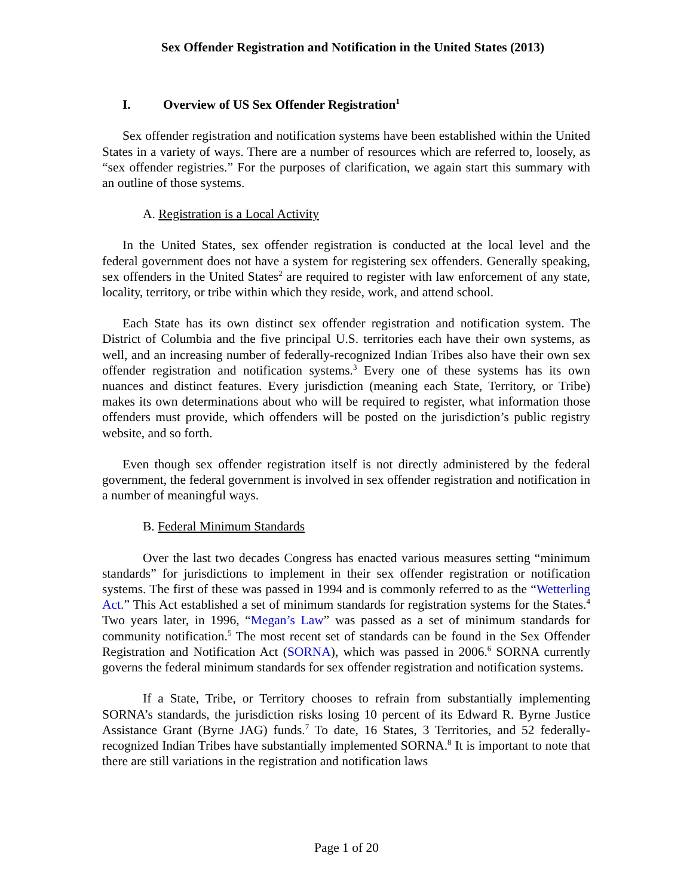Sex Offender Registration and Notification in the United States (2013)
I. Overview of US Sex Offender Registration<sup>1</sup>
Sex offender registration and notification systems have been established within the United States in a variety of ways. There are a number of resources which are referred to, loosely, as “sex offender registries.” For the purposes of clarification, we again start this summary with an outline of those systems.
A. Registration is a Local Activity
In the United States, sex offender registration is conducted at the local level and the federal government does not have a system for registering sex offenders. Generally speaking, sex offenders in the United States<sup>2</sup> are required to register with law enforcement of any state, locality, territory, or tribe within which they reside, work, and attend school.
Each State has its own distinct sex offender registration and notification system. The District of Columbia and the five principal U.S. territories each have their own systems, as well, and an increasing number of federally-recognized Indian Tribes also have their own sex offender registration and notification systems.<sup>3</sup> Every one of these systems has its own nuances and distinct features. Every jurisdiction (meaning each State, Territory, or Tribe) makes its own determinations about who will be required to register, what information those offenders must provide, which offenders will be posted on the jurisdiction’s public registry website, and so forth.
Even though sex offender registration itself is not directly administered by the federal government, the federal government is involved in sex offender registration and notification in a number of meaningful ways.
B. Federal Minimum Standards
Over the last two decades Congress has enacted various measures setting “minimum standards” for jurisdictions to implement in their sex offender registration or notification systems. The first of these was passed in 1994 and is commonly referred to as the “Wetterling Act.” This Act established a set of minimum standards for registration systems for the States.<sup>4</sup> Two years later, in 1996, “Megan’s Law” was passed as a set of minimum standards for community notification.<sup>5</sup> The most recent set of standards can be found in the Sex Offender Registration and Notification Act (SORNA), which was passed in 2006.<sup>6</sup> SORNA currently governs the federal minimum standards for sex offender registration and notification systems.
If a State, Tribe, or Territory chooses to refrain from substantially implementing SORNA’s standards, the jurisdiction risks losing 10 percent of its Edward R. Byrne Justice Assistance Grant (Byrne JAG) funds.<sup>7</sup> To date, 16 States, 3 Territories, and 52 federally-recognized Indian Tribes have substantially implemented SORNA.<sup>8</sup> It is important to note that there are still variations in the registration and notification laws
Page 1 of 20